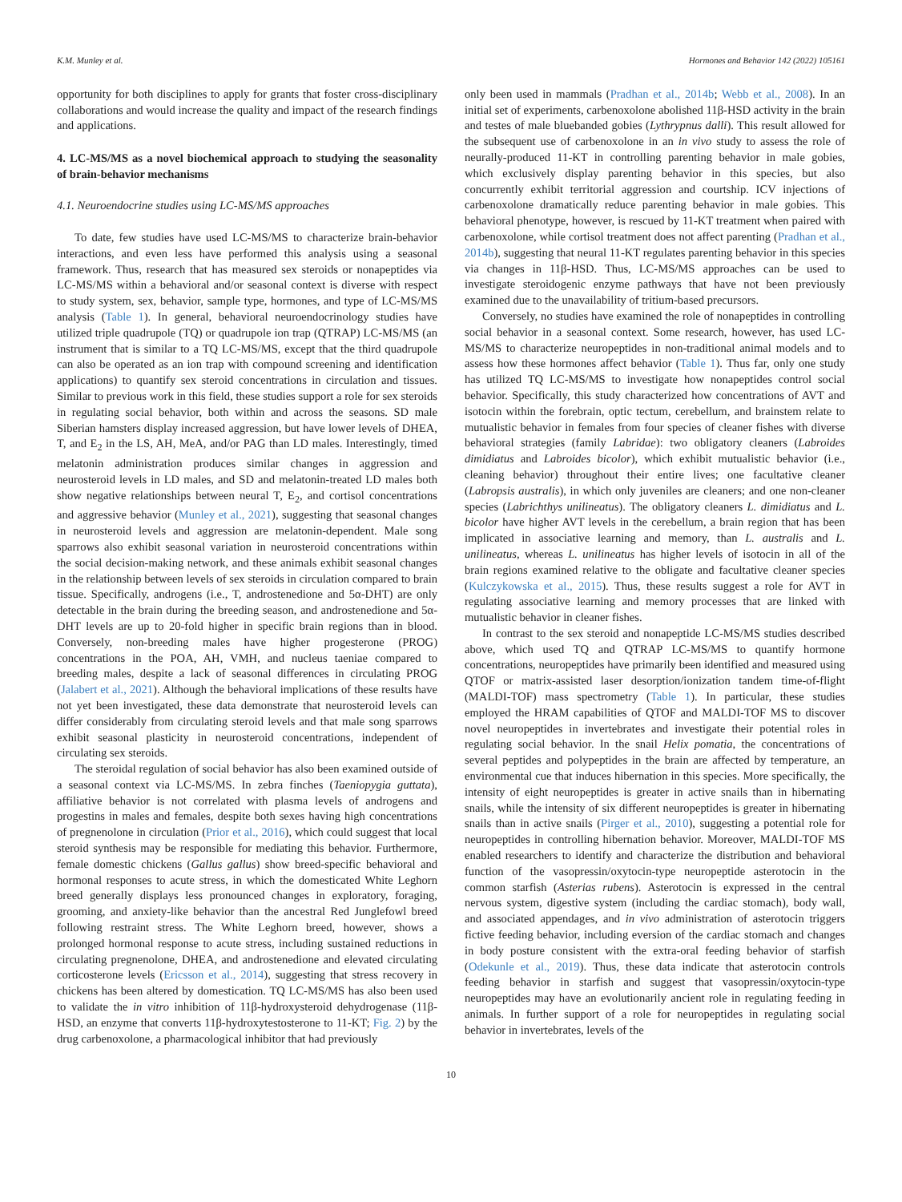K.M. Munley et al. Hormones and Behavior 142 (2022) 105161
opportunity for both disciplines to apply for grants that foster cross-disciplinary collaborations and would increase the quality and impact of the research findings and applications.
4. LC-MS/MS as a novel biochemical approach to studying the seasonality of brain-behavior mechanisms
4.1. Neuroendocrine studies using LC-MS/MS approaches
To date, few studies have used LC-MS/MS to characterize brain-behavior interactions, and even less have performed this analysis using a seasonal framework. Thus, research that has measured sex steroids or nonapeptides via LC-MS/MS within a behavioral and/or seasonal context is diverse with respect to study system, sex, behavior, sample type, hormones, and type of LC-MS/MS analysis (Table 1). In general, behavioral neuroendocrinology studies have utilized triple quadrupole (TQ) or quadrupole ion trap (QTRAP) LC-MS/MS (an instrument that is similar to a TQ LC-MS/MS, except that the third quadrupole can also be operated as an ion trap with compound screening and identification applications) to quantify sex steroid concentrations in circulation and tissues. Similar to previous work in this field, these studies support a role for sex steroids in regulating social behavior, both within and across the seasons. SD male Siberian hamsters display increased aggression, but have lower levels of DHEA, T, and E<sub>2</sub> in the LS, AH, MeA, and/or PAG than LD males. Interestingly, timed melatonin administration produces similar changes in aggression and neurosteroid levels in LD males, and SD and melatonin-treated LD males both show negative relationships between neural T, E<sub>2</sub>, and cortisol concentrations and aggressive behavior (Munley et al., 2021), suggesting that seasonal changes in neurosteroid levels and aggression are melatonin-dependent. Male song sparrows also exhibit seasonal variation in neurosteroid concentrations within the social decision-making network, and these animals exhibit seasonal changes in the relationship between levels of sex steroids in circulation compared to brain tissue. Specifically, androgens (i.e., T, androstenedione and 5α-DHT) are only detectable in the brain during the breeding season, and androstenedione and 5α-DHT levels are up to 20-fold higher in specific brain regions than in blood. Conversely, non-breeding males have higher progesterone (PROG) concentrations in the POA, AH, VMH, and nucleus taeniae compared to breeding males, despite a lack of seasonal differences in circulating PROG (Jalabert et al., 2021). Although the behavioral implications of these results have not yet been investigated, these data demonstrate that neurosteroid levels can differ considerably from circulating steroid levels and that male song sparrows exhibit seasonal plasticity in neurosteroid concentrations, independent of circulating sex steroids.
The steroidal regulation of social behavior has also been examined outside of a seasonal context via LC-MS/MS. In zebra finches (Taeniopygia guttata), affiliative behavior is not correlated with plasma levels of androgens and progestins in males and females, despite both sexes having high concentrations of pregnenolone in circulation (Prior et al., 2016), which could suggest that local steroid synthesis may be responsible for mediating this behavior. Furthermore, female domestic chickens (Gallus gallus) show breed-specific behavioral and hormonal responses to acute stress, in which the domesticated White Leghorn breed generally displays less pronounced changes in exploratory, foraging, grooming, and anxiety-like behavior than the ancestral Red Junglefowl breed following restraint stress. The White Leghorn breed, however, shows a prolonged hormonal response to acute stress, including sustained reductions in circulating pregnenolone, DHEA, and androstenedione and elevated circulating corticosterone levels (Ericsson et al., 2014), suggesting that stress recovery in chickens has been altered by domestication. TQ LC-MS/MS has also been used to validate the in vitro inhibition of 11β-hydroxysteroid dehydrogenase (11β-HSD, an enzyme that converts 11β-hydroxytestosterone to 11-KT; Fig. 2) by the drug carbenoxolone, a pharmacological inhibitor that had previously
only been used in mammals (Pradhan et al., 2014b; Webb et al., 2008). In an initial set of experiments, carbenoxolone abolished 11β-HSD activity in the brain and testes of male bluebanded gobies (Lythrypnus dalli). This result allowed for the subsequent use of carbenoxolone in an in vivo study to assess the role of neurally-produced 11-KT in controlling parenting behavior in male gobies, which exclusively display parenting behavior in this species, but also concurrently exhibit territorial aggression and courtship. ICV injections of carbenoxolone dramatically reduce parenting behavior in male gobies. This behavioral phenotype, however, is rescued by 11-KT treatment when paired with carbenoxolone, while cortisol treatment does not affect parenting (Pradhan et al., 2014b), suggesting that neural 11-KT regulates parenting behavior in this species via changes in 11β-HSD. Thus, LC-MS/MS approaches can be used to investigate steroidogenic enzyme pathways that have not been previously examined due to the unavailability of tritium-based precursors.
Conversely, no studies have examined the role of nonapeptides in controlling social behavior in a seasonal context. Some research, however, has used LC-MS/MS to characterize neuropeptides in non-traditional animal models and to assess how these hormones affect behavior (Table 1). Thus far, only one study has utilized TQ LC-MS/MS to investigate how nonapeptides control social behavior. Specifically, this study characterized how concentrations of AVT and isotocin within the forebrain, optic tectum, cerebellum, and brainstem relate to mutualistic behavior in females from four species of cleaner fishes with diverse behavioral strategies (family Labridae): two obligatory cleaners (Labroides dimidiatus and Labroides bicolor), which exhibit mutualistic behavior (i.e., cleaning behavior) throughout their entire lives; one facultative cleaner (Labropsis australis), in which only juveniles are cleaners; and one non-cleaner species (Labrichthys unilineatus). The obligatory cleaners L. dimidiatus and L. bicolor have higher AVT levels in the cerebellum, a brain region that has been implicated in associative learning and memory, than L. australis and L. unilineatus, whereas L. unilineatus has higher levels of isotocin in all of the brain regions examined relative to the obligate and facultative cleaner species (Kulczykowska et al., 2015). Thus, these results suggest a role for AVT in regulating associative learning and memory processes that are linked with mutualistic behavior in cleaner fishes.
In contrast to the sex steroid and nonapeptide LC-MS/MS studies described above, which used TQ and QTRAP LC-MS/MS to quantify hormone concentrations, neuropeptides have primarily been identified and measured using QTOF or matrix-assisted laser desorption/ionization tandem time-of-flight (MALDI-TOF) mass spectrometry (Table 1). In particular, these studies employed the HRAM capabilities of QTOF and MALDI-TOF MS to discover novel neuropeptides in invertebrates and investigate their potential roles in regulating social behavior. In the snail Helix pomatia, the concentrations of several peptides and polypeptides in the brain are affected by temperature, an environmental cue that induces hibernation in this species. More specifically, the intensity of eight neuropeptides is greater in active snails than in hibernating snails, while the intensity of six different neuropeptides is greater in hibernating snails than in active snails (Pirger et al., 2010), suggesting a potential role for neuropeptides in controlling hibernation behavior. Moreover, MALDI-TOF MS enabled researchers to identify and characterize the distribution and behavioral function of the vasopressin/oxytocin-type neuropeptide asterotocin in the common starfish (Asterias rubens). Asterotocin is expressed in the central nervous system, digestive system (including the cardiac stomach), body wall, and associated appendages, and in vivo administration of asterotocin triggers fictive feeding behavior, including eversion of the cardiac stomach and changes in body posture consistent with the extra-oral feeding behavior of starfish (Odekunle et al., 2019). Thus, these data indicate that asterotocin controls feeding behavior in starfish and suggest that vasopressin/oxytocin-type neuropeptides may have an evolutionarily ancient role in regulating feeding in animals. In further support of a role for neuropeptides in regulating social behavior in invertebrates, levels of the
10